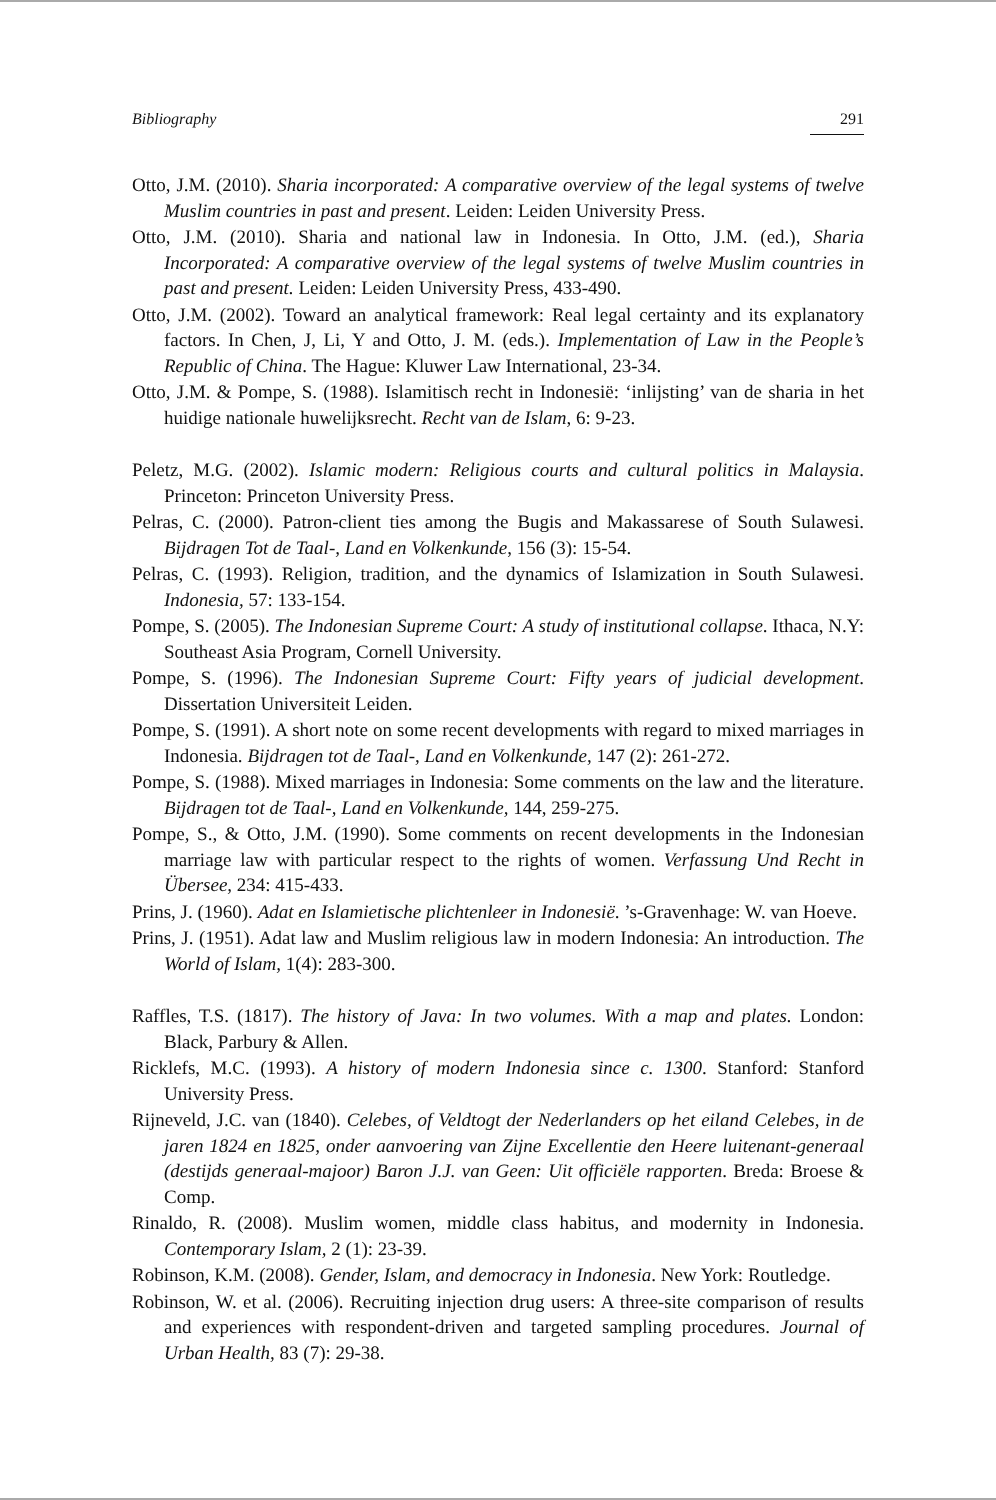Bibliography 291
Otto, J.M. (2010). Sharia incorporated: A comparative overview of the legal systems of twelve Muslim countries in past and present. Leiden: Leiden University Press.
Otto, J.M. (2010). Sharia and national law in Indonesia. In Otto, J.M. (ed.), Sharia Incorporated: A comparative overview of the legal systems of twelve Muslim countries in past and present. Leiden: Leiden University Press, 433-490.
Otto, J.M. (2002). Toward an analytical framework: Real legal certainty and its explanatory factors. In Chen, J, Li, Y and Otto, J. M. (eds.). Implementation of Law in the People’s Republic of China. The Hague: Kluwer Law International, 23-34.
Otto, J.M. & Pompe, S. (1988). Islamitisch recht in Indonesië: ‘inlijsting’ van de sharia in het huidige nationale huwelijksrecht. Recht van de Islam, 6: 9-23.
Peletz, M.G. (2002). Islamic modern: Religious courts and cultural politics in Malaysia. Princeton: Princeton University Press.
Pelras, C. (2000). Patron-client ties among the Bugis and Makassarese of South Sulawesi. Bijdragen Tot de Taal-, Land en Volkenkunde, 156 (3): 15-54.
Pelras, C. (1993). Religion, tradition, and the dynamics of Islamization in South Sulawesi. Indonesia, 57: 133-154.
Pompe, S. (2005). The Indonesian Supreme Court: A study of institutional collapse. Ithaca, N.Y: Southeast Asia Program, Cornell University.
Pompe, S. (1996). The Indonesian Supreme Court: Fifty years of judicial development. Dissertation Universiteit Leiden.
Pompe, S. (1991). A short note on some recent developments with regard to mixed marriages in Indonesia. Bijdragen tot de Taal-, Land en Volkenkunde, 147 (2): 261-272.
Pompe, S. (1988). Mixed marriages in Indonesia: Some comments on the law and the literature. Bijdragen tot de Taal-, Land en Volkenkunde, 144, 259-275.
Pompe, S., & Otto, J.M. (1990). Some comments on recent developments in the Indonesian marriage law with particular respect to the rights of women. Verfassung Und Recht in Übersee, 234: 415-433.
Prins, J. (1960). Adat en Islamietische plichtenleer in Indonesië. ’s-Gravenhage: W. van Hoeve.
Prins, J. (1951). Adat law and Muslim religious law in modern Indonesia: An introduction. The World of Islam, 1(4): 283-300.
Raffles, T.S. (1817). The history of Java: In two volumes. With a map and plates. London: Black, Parbury & Allen.
Ricklefs, M.C. (1993). A history of modern Indonesia since c. 1300. Stanford: Stanford University Press.
Rijneveld, J.C. van (1840). Celebes, of Veldtogt der Nederlanders op het eiland Celebes, in de jaren 1824 en 1825, onder aanvoering van Zijne Excellentie den Heere luitenant-generaal (destijds generaal-majoor) Baron J.J. van Geen: Uit officiële rapporten. Breda: Broese & Comp.
Rinaldo, R. (2008). Muslim women, middle class habitus, and modernity in Indonesia. Contemporary Islam, 2 (1): 23-39.
Robinson, K.M. (2008). Gender, Islam, and democracy in Indonesia. New York: Routledge.
Robinson, W. et al. (2006). Recruiting injection drug users: A three-site comparison of results and experiences with respondent-driven and targeted sampling procedures. Journal of Urban Health, 83 (7): 29-38.